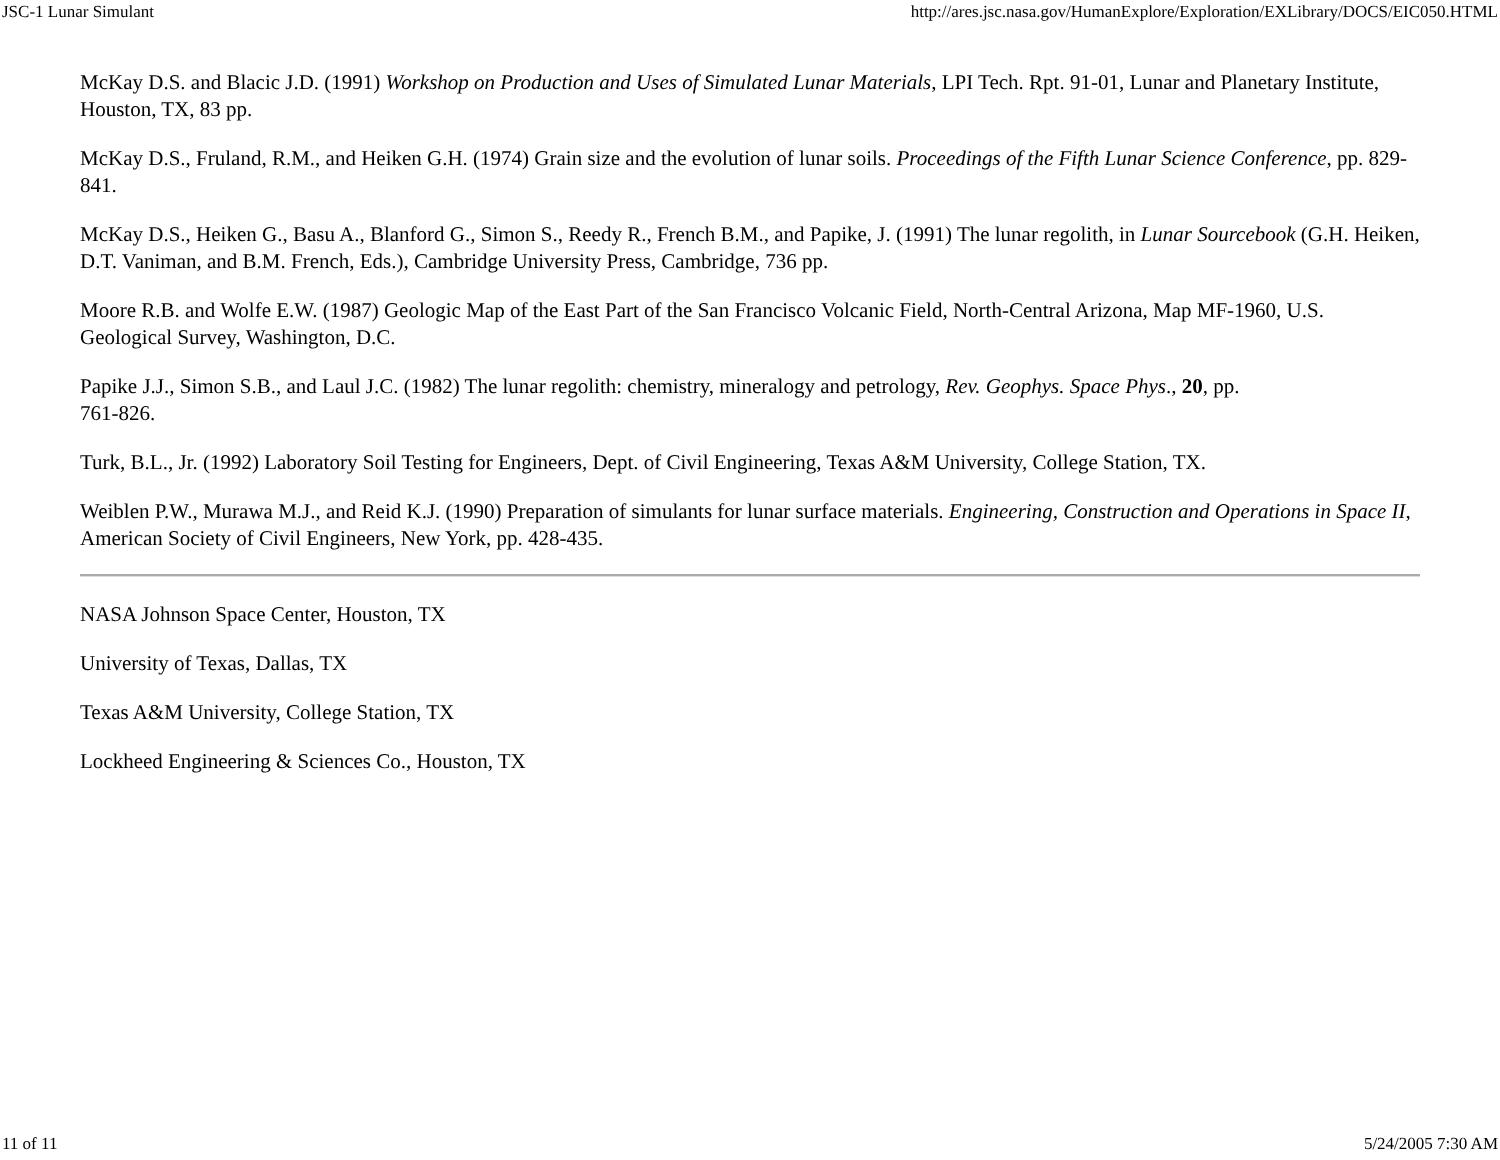JSC-1 Lunar Simulant http://ares.jsc.nasa.gov/HumanExplore/Exploration/EXLibrary/DOCS/EIC050.HTML
McKay D.S. and Blacic J.D. (1991) Workshop on Production and Uses of Simulated Lunar Materials, LPI Tech. Rpt. 91-01, Lunar and Planetary Institute, Houston, TX, 83 pp.
McKay D.S., Fruland, R.M., and Heiken G.H. (1974) Grain size and the evolution of lunar soils. Proceedings of the Fifth Lunar Science Conference, pp. 829-841.
McKay D.S., Heiken G., Basu A., Blanford G., Simon S., Reedy R., French B.M., and Papike, J. (1991) The lunar regolith, in Lunar Sourcebook (G.H. Heiken, D.T. Vaniman, and B.M. French, Eds.), Cambridge University Press, Cambridge, 736 pp.
Moore R.B. and Wolfe E.W. (1987) Geologic Map of the East Part of the San Francisco Volcanic Field, North-Central Arizona, Map MF-1960, U.S. Geological Survey, Washington, D.C.
Papike J.J., Simon S.B., and Laul J.C. (1982) The lunar regolith: chemistry, mineralogy and petrology, Rev. Geophys. Space Phys., 20, pp.
761-826.
Turk, B.L., Jr. (1992) Laboratory Soil Testing for Engineers, Dept. of Civil Engineering, Texas A&M University, College Station, TX.
Weiblen P.W., Murawa M.J., and Reid K.J. (1990) Preparation of simulants for lunar surface materials. Engineering, Construction and Operations in Space II, American Society of Civil Engineers, New York, pp. 428-435.
NASA Johnson Space Center, Houston, TX
University of Texas, Dallas, TX
Texas A&M University, College Station, TX
Lockheed Engineering & Sciences Co., Houston, TX
11 of 11 5/24/2005 7:30 AM